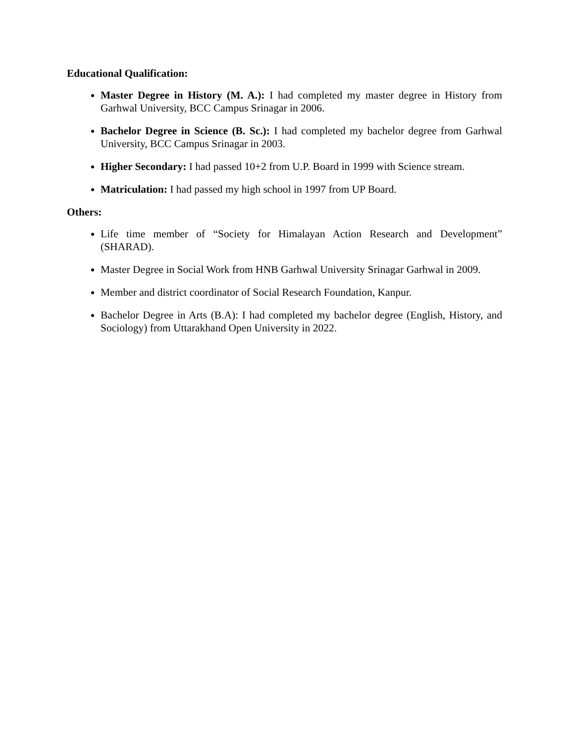Educational Qualification:
Master Degree in History (M. A.): I had completed my master degree in History from Garhwal University, BCC Campus Srinagar in 2006.
Bachelor Degree in Science (B. Sc.): I had completed my bachelor degree from Garhwal University, BCC Campus Srinagar in 2003.
Higher Secondary: I had passed 10+2 from U.P. Board in 1999 with Science stream.
Matriculation: I had passed my high school in 1997 from UP Board.
Others:
Life time member of “Society for Himalayan Action Research and Development” (SHARAD).
Master Degree in Social Work from HNB Garhwal University Srinagar Garhwal in 2009.
Member and district coordinator of Social Research Foundation, Kanpur.
Bachelor Degree in Arts (B.A): I had completed my bachelor degree (English, History, and Sociology) from Uttarakhand Open University in 2022.